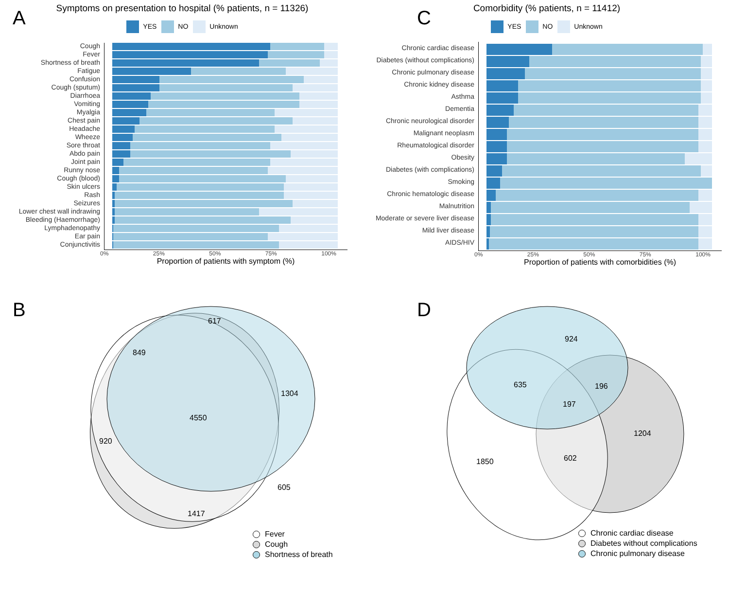A
Symptoms on presentation to hospital (% patients, n = 11326)
YES NO Unknown
Cough
Fever
Shortness of breath
Fatigue
Confusion
Cough (sputum)
Diarrhoea
Vomiting
Myalgia
Chest pain
Headache
Wheeze
Sore throat
Abdo pain
Joint pain
Runny nose
Cough (blood)
Skin ulcers
Rash
Seizures
Lower chest wall indrawing
Bleeding (Haemorrhage)
Lymphadenopathy
Ear pain
Conjunctivitis
0% 25% 50% 75% 100%
Proportion of patients with symptom (%)
C
Comorbidity (% patients, n = 11412)
YES NO Unknown
Chronic cardiac disease
Diabetes (without complications)
Chronic pulmonary disease
Chronic kidney disease
Asthma
Dementia
Chronic neurological disorder
Malignant neoplasm
Rheumatological disorder
Obesity
Diabetes (with complications)
Smoking
Chronic hematologic disease
Malnutrition
Moderate or severe liver disease
Mild liver disease
AIDS/HIV
0% 25% 50% 75% 100%
Proportion of patients with comorbidities (%)
B
617
849
1304
4550
920
605
1417
Fever
Cough
Shortness of breath
D
924
635
196
197
1204
1850
602
Chronic cardiac disease
Diabetes without complications
Chronic pulmonary disease